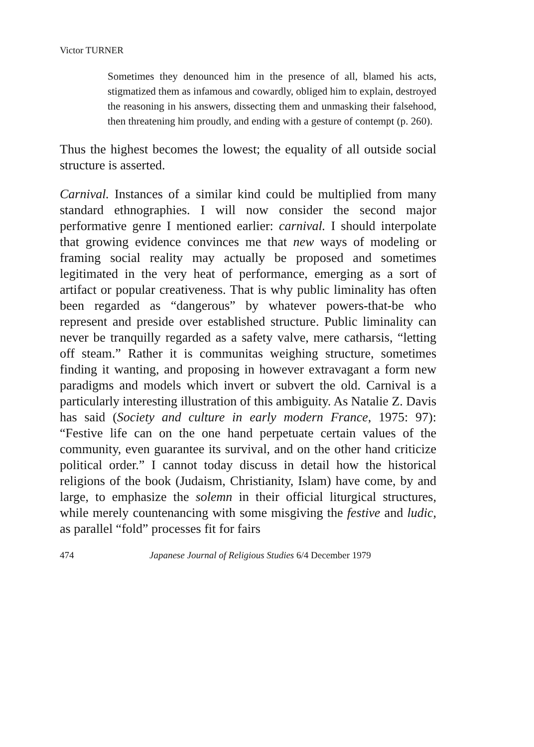Victor TURNER
Sometimes they denounced him in the presence of all, blamed his acts, stigmatized them as infamous and cowardly, obliged him to explain, destroyed the reasoning in his answers, dissecting them and unmasking their falsehood, then threatening him proudly, and ending with a gesture of contempt (p. 260).
Thus the highest becomes the lowest; the equality of all outside social structure is asserted.
Carnival. Instances of a similar kind could be multiplied from many standard ethnographies. I will now consider the second major performative genre I mentioned earlier: carnival. I should interpolate that growing evidence convinces me that new ways of modeling or framing social reality may actually be proposed and sometimes legitimated in the very heat of performance, emerging as a sort of artifact or popular creativeness. That is why public liminality has often been regarded as “dangerous” by whatever powers-that-be who represent and preside over established structure. Public liminality can never be tranquilly regarded as a safety valve, mere catharsis, “letting off steam.” Rather it is communitas weighing structure, sometimes finding it wanting, and proposing in however extravagant a form new paradigms and models which invert or subvert the old. Carnival is a particularly interesting illustration of this ambiguity. As Natalie Z. Davis has said (Society and culture in early modern France, 1975: 97): “Festive life can on the one hand perpetuate certain values of the community, even guarantee its survival, and on the other hand criticize political order.” I cannot today discuss in detail how the historical religions of the book (Judaism, Christianity, Islam) have come, by and large, to emphasize the solemn in their official liturgical structures, while merely countenancing with some misgiving the festive and ludic, as parallel “fold” processes fit for fairs
474 Japanese Journal of Religious Studies 6/4 December 1979